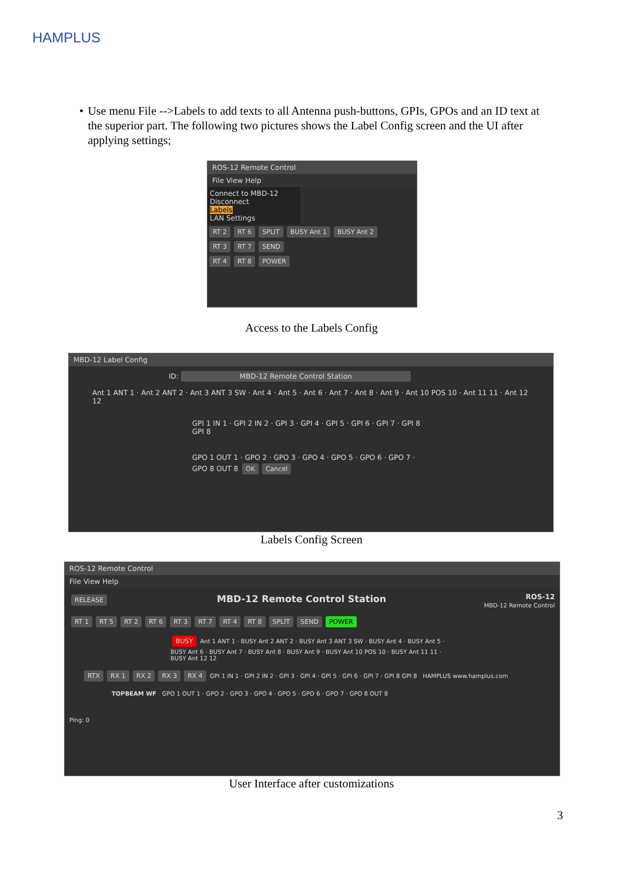HAMPLUS
• Use menu File -->Labels to add texts to all Antenna push-buttons, GPIs, GPOs and an ID text at the superior part. The following two pictures shows the Label Config screen and the UI after applying settings;
ROS-12 Remote Control
File View Help
Connect to MBD-12
Disconnect
Labels
LAN Settings
RT 2 RT 6 SPLIT BUSY Ant 1 BUSY Ant 2
RT 3 RT 7 SEND
RT 4 RT 8 POWER
Access to the Labels Config
MBD-12 Label Config
ID: MBD-12 Remote Control Station
Ant 1 ANT 1 · Ant 2 ANT 2 · Ant 3 ANT 3 SW · Ant 4 · Ant 5 · Ant 6 · Ant 7 · Ant 8 · Ant 9 · Ant 10 POS 10 · Ant 11 11 · Ant 12 12
GPI 1 IN 1 · GPI 2 IN 2 · GPI 3 · GPI 4 · GPI 5 · GPI 6 · GPI 7 · GPI 8 GPI 8
GPO 1 OUT 1 · GPO 2 · GPO 3 · GPO 4 · GPO 5 · GPO 6 · GPO 7 · GPO 8 OUT 8 OK Cancel
Labels Config Screen
ROS-12 Remote Control
File View Help
RELEASE MBD-12 Remote Control Station ROS-12
MBD-12 Remote Control
RT 1 RT 5 RT 2 RT 6 RT 3 RT 7 RT 4 RT 8 SPLIT SEND POWER
BUSY Ant 1 ANT 1 · BUSY Ant 2 ANT 2 · BUSY Ant 3 ANT 3 SW · BUSY Ant 4 · BUSY Ant 5 · BUSY Ant 6 · BUSY Ant 7 · BUSY Ant 8 · BUSY Ant 9 · BUSY Ant 10 POS 10 · BUSY Ant 11 11 · BUSY Ant 12 12
RTX RX 1 RX 2 RX 3 RX 4 GPI 1 IN 1 · GPI 2 IN 2 · GPI 3 · GPI 4 · GPI 5 · GPI 6 · GPI 7 · GPI 8 GPI 8 HAMPLUS www.hamplus.com
TOPBEAM WF GPO 1 OUT 1 · GPO 2 · GPO 3 · GPO 4 · GPO 5 · GPO 6 · GPO 7 · GPO 8 OUT 8
Ping: 0
User Interface after customizations
3